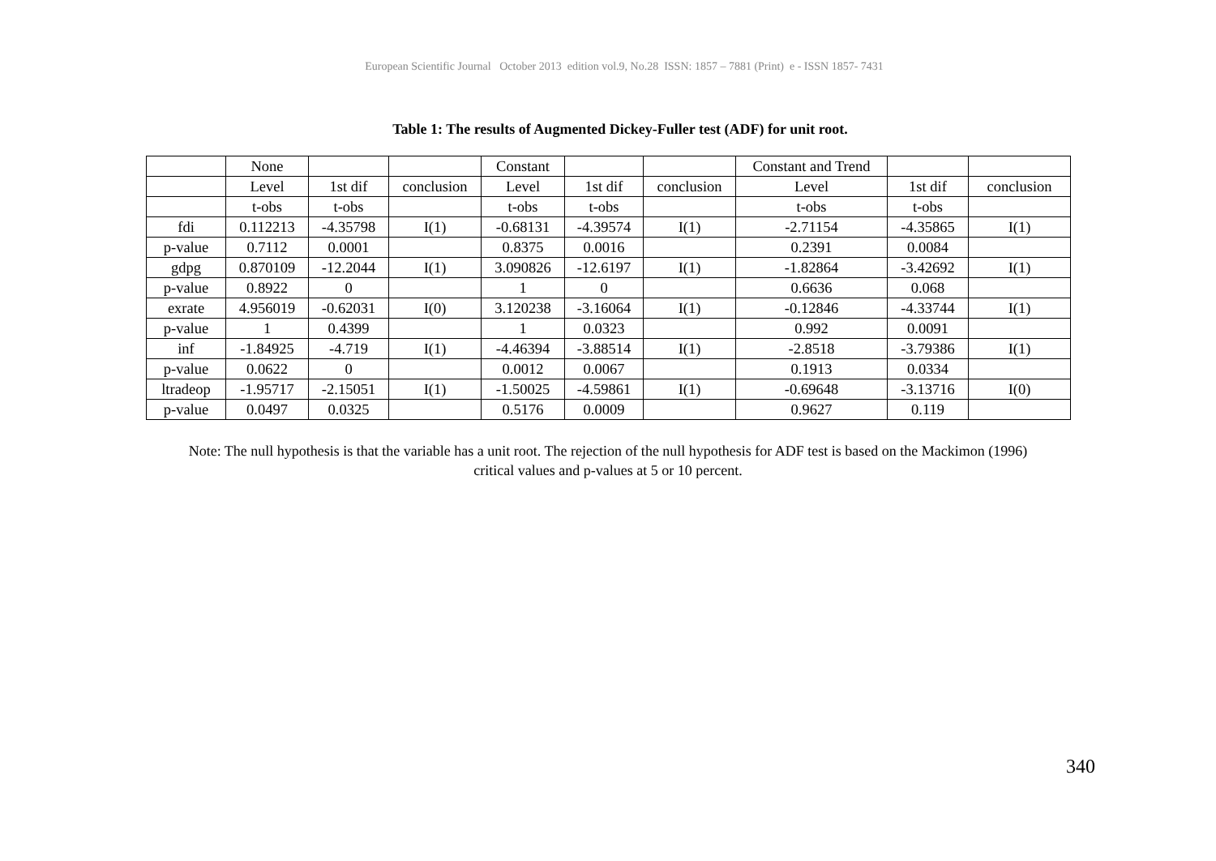European Scientific Journal October 2013 edition vol.9, No.28 ISSN: 1857 – 7881 (Print) e - ISSN 1857- 7431
Table 1: The results of Augmented Dickey-Fuller test (ADF) for unit root.
| | None | | | Constant | | | Constant and Trend | | |
| | Level | 1st dif | conclusion | Level | 1st dif | conclusion | Level | 1st dif | conclusion |
| | t-obs | t-obs | | t-obs | t-obs | | t-obs | t-obs | |
| fdi | 0.112213 | -4.35798 | I(1) | -0.68131 | -4.39574 | I(1) | -2.71154 | -4.35865 | I(1) |
| p-value | 0.7112 | 0.0001 | | 0.8375 | 0.0016 | | 0.2391 | 0.0084 | |
| gdpg | 0.870109 | -12.2044 | I(1) | 3.090826 | -12.6197 | I(1) | -1.82864 | -3.42692 | I(1) |
| p-value | 0.8922 | 0 | | 1 | 0 | | 0.6636 | 0.068 | |
| exrate | 4.956019 | -0.62031 | I(0) | 3.120238 | -3.16064 | I(1) | -0.12846 | -4.33744 | I(1) |
| p-value | 1 | 0.4399 | | 1 | 0.0323 | | 0.992 | 0.0091 | |
| inf | -1.84925 | -4.719 | I(1) | -4.46394 | -3.88514 | I(1) | -2.8518 | -3.79386 | I(1) |
| p-value | 0.0622 | 0 | | 0.0012 | 0.0067 | | 0.1913 | 0.0334 | |
| ltradeop | -1.95717 | -2.15051 | I(1) | -1.50025 | -4.59861 | I(1) | -0.69648 | -3.13716 | I(0) |
| p-value | 0.0497 | 0.0325 | | 0.5176 | 0.0009 | | 0.9627 | 0.119 | |
Note: The null hypothesis is that the variable has a unit root. The rejection of the null hypothesis for ADF test is based on the Mackimon (1996)
critical values and p-values at 5 or 10 percent.
340